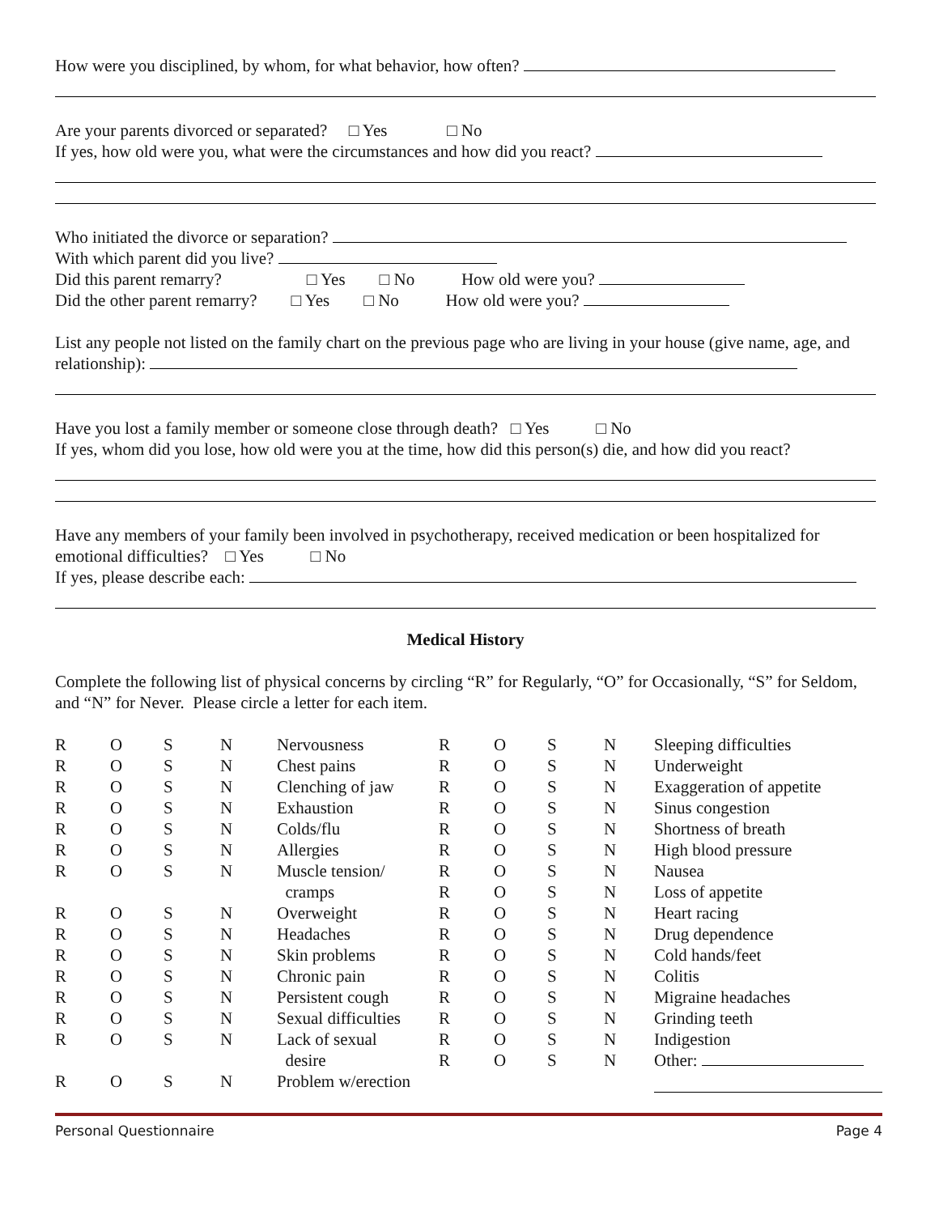How were you disciplined, by whom, for what behavior, how often?
Are your parents divorced or separated? □ Yes □ No
If yes, how old were you, what were the circumstances and how did you react?
Who initiated the divorce or separation?
With which parent did you live?
Did this parent remarry? □ Yes □ No How old were you?
Did the other parent remarry? □ Yes □ No How old were you?
List any people not listed on the family chart on the previous page who are living in your house (give name, age, and relationship):
Have you lost a family member or someone close through death? □ Yes □ No
If yes, whom did you lose, how old were you at the time, how did this person(s) die, and how did you react?
Have any members of your family been involved in psychotherapy, received medication or been hospitalized for emotional difficulties? □ Yes □ No
If yes, please describe each:
Medical History
Complete the following list of physical concerns by circling “R” for Regularly, “O” for Occasionally, “S” for Seldom, and “N” for Never. Please circle a letter for each item.
| R | O | S | N | Nervousness | R | O | S | N | Sleeping difficulties |
| R | O | S | N | Chest pains | R | O | S | N | Underweight |
| R | O | S | N | Clenching of jaw | R | O | S | N | Exaggeration of appetite |
| R | O | S | N | Exhaustion | R | O | S | N | Sinus congestion |
| R | O | S | N | Colds/flu | R | O | S | N | Shortness of breath |
| R | O | S | N | Allergies | R | O | S | N | High blood pressure |
| R | O | S | N | Muscle tension/ | R | O | S | N | Nausea |
| | | | | cramps | R | O | S | N | Loss of appetite |
| R | O | S | N | Overweight | R | O | S | N | Heart racing |
| R | O | S | N | Headaches | R | O | S | N | Drug dependence |
| R | O | S | N | Skin problems | R | O | S | N | Cold hands/feet |
| R | O | S | N | Chronic pain | R | O | S | N | Colitis |
| R | O | S | N | Persistent cough | R | O | S | N | Migraine headaches |
| R | O | S | N | Sexual difficulties | R | O | S | N | Grinding teeth |
| R | O | S | N | Lack of sexual | R | O | S | N | Indigestion |
| | | | | desire | R | O | S | N | Other: |
| R | O | S | N | Problem w/erection | | | | | |
Personal Questionnaire Page 4